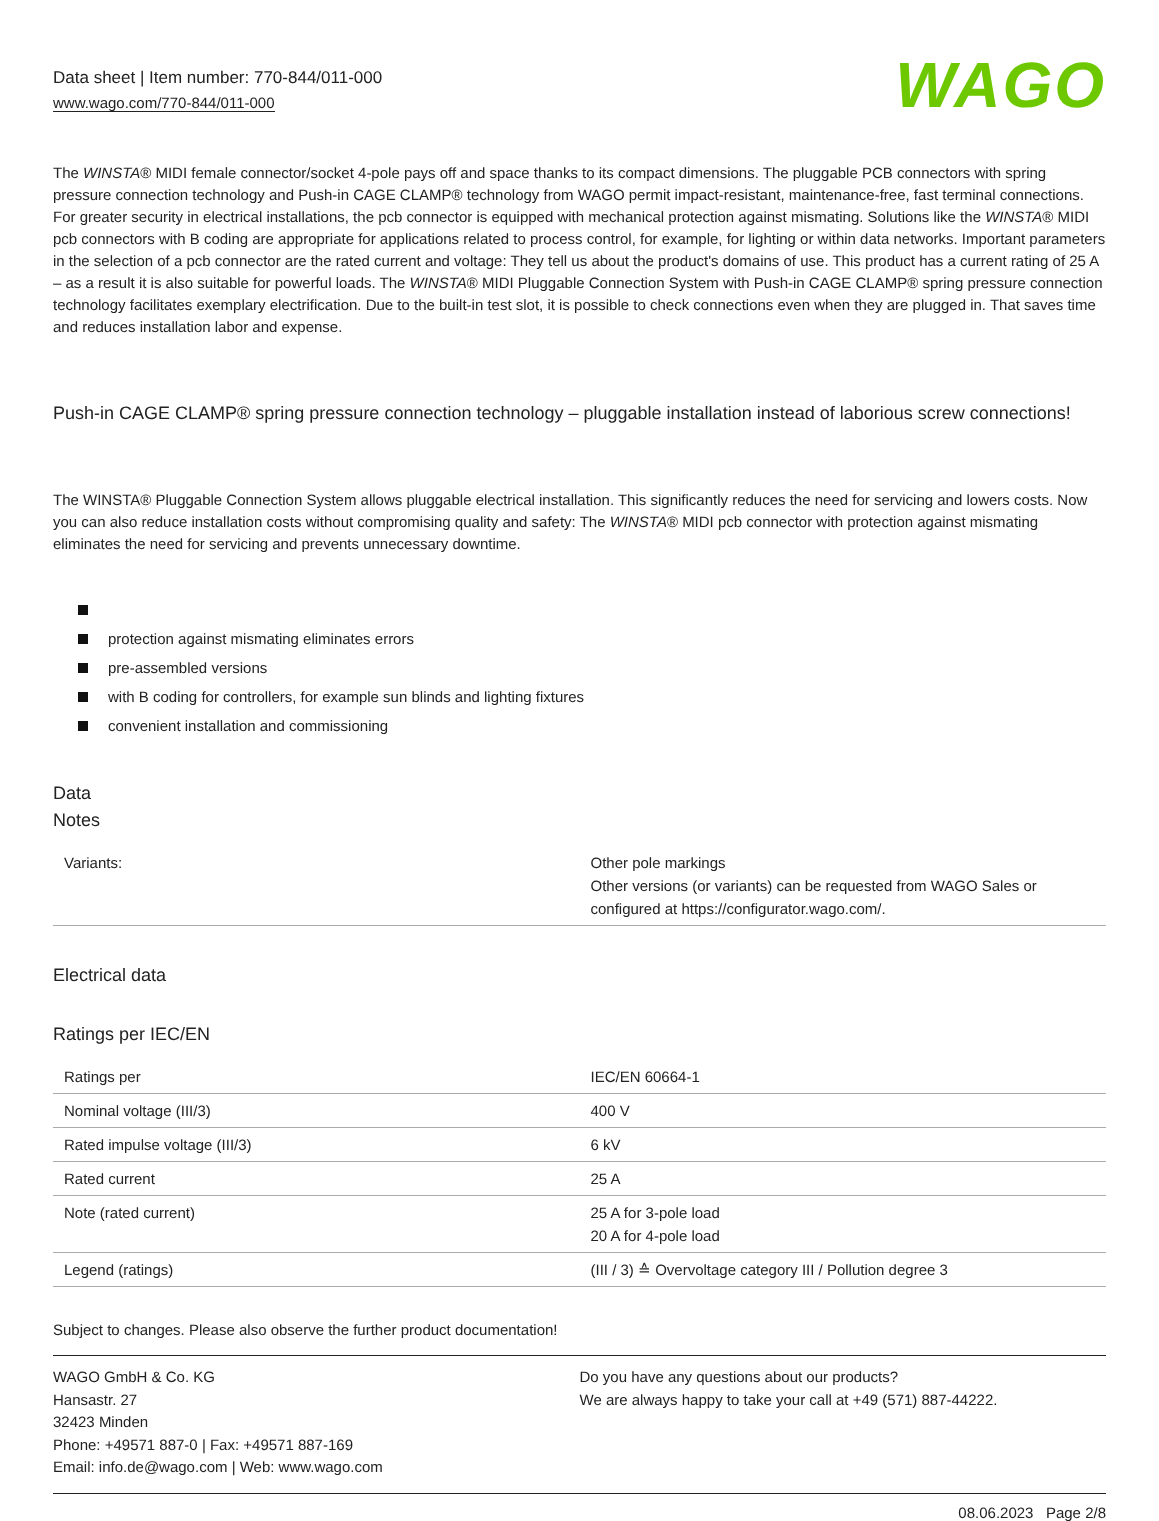Data sheet | Item number: 770-844/011-000
www.wago.com/770-844/011-000
WAGO
The WINSTA® MIDI female connector/socket 4-pole pays off and space thanks to its compact dimensions. The pluggable PCB connectors with spring pressure connection technology and Push-in CAGE CLAMP® technology from WAGO permit impact-resistant, maintenance-free, fast terminal connections. For greater security in electrical installations, the pcb connector is equipped with mechanical protection against mismating. Solutions like the WINSTA® MIDI pcb connectors with B coding are appropriate for applications related to process control, for example, for lighting or within data networks. Important parameters in the selection of a pcb connector are the rated current and voltage: They tell us about the product's domains of use. This product has a current rating of 25 A – as a result it is also suitable for powerful loads. The WINSTA® MIDI Pluggable Connection System with Push-in CAGE CLAMP® spring pressure connection technology facilitates exemplary electrification. Due to the built-in test slot, it is possible to check connections even when they are plugged in. That saves time and reduces installation labor and expense.
Push-in CAGE CLAMP® spring pressure connection technology – pluggable installation instead of laborious screw connections!
The WINSTA® Pluggable Connection System allows pluggable electrical installation. This significantly reduces the need for servicing and lowers costs. Now you can also reduce installation costs without compromising quality and safety: The WINSTA® MIDI pcb connector with protection against mismating eliminates the need for servicing and prevents unnecessary downtime.
protection against mismating eliminates errors
pre-assembled versions
with B coding for controllers, for example sun blinds and lighting fixtures
convenient installation and commissioning
Data
Notes
| Variants: | Other pole markings Other versions (or variants) can be requested from WAGO Sales or configured at https://configurator.wago.com/. |
Electrical data
Ratings per IEC/EN
| Ratings per | IEC/EN 60664-1 |
| Nominal voltage (III/3) | 400 V |
| Rated impulse voltage (III/3) | 6 kV |
| Rated current | 25 A |
| Note (rated current) | 25 A for 3-pole load 20 A for 4-pole load |
| Legend (ratings) | (III / 3) ≙ Overvoltage category III / Pollution degree 3 |
Subject to changes. Please also observe the further product documentation!
WAGO GmbH & Co. KG
Hansastr. 27
32423 Minden
Phone: +49571 887-0 | Fax: +49571 887-169
Email: info.de@wago.com | Web: www.wago.com
Do you have any questions about our products?
We are always happy to take your call at +49 (571) 887-44222.
08.06.2023 Page 2/8